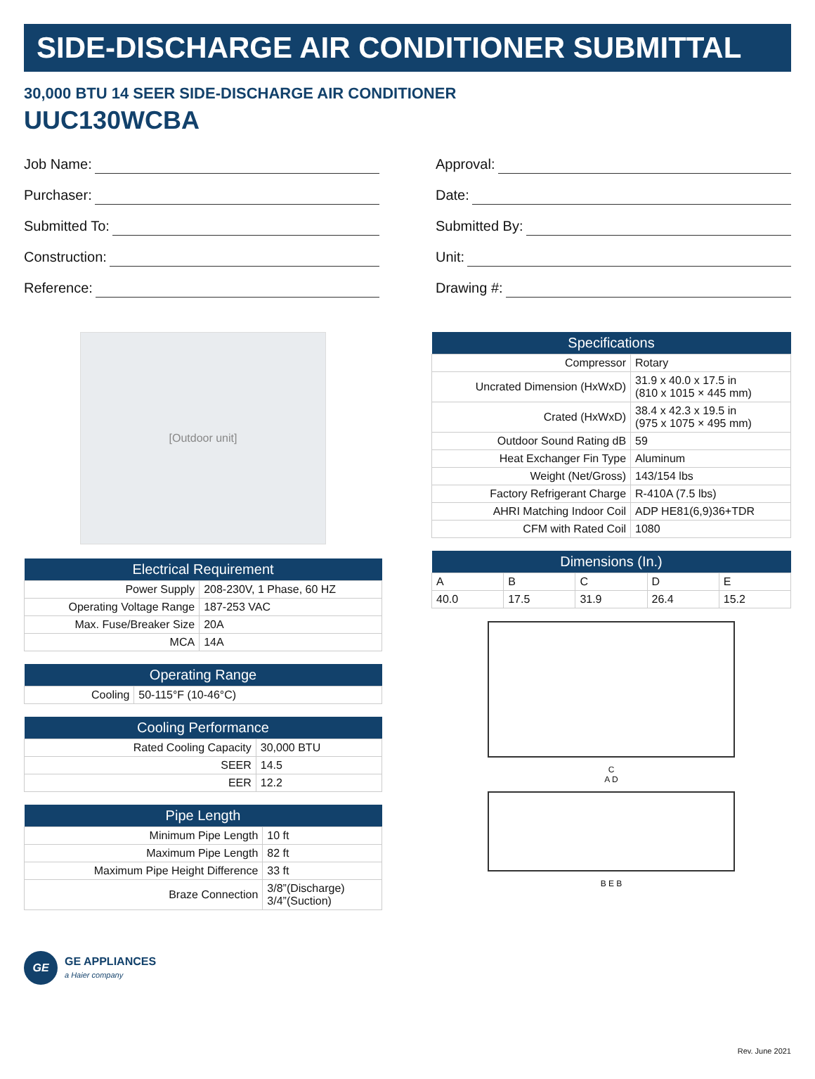SIDE-DISCHARGE AIR CONDITIONER SUBMITTAL
30,000 BTU 14 SEER SIDE-DISCHARGE AIR CONDITIONER
UUC130WCBA
Job Name:
Purchaser:
Submitted To:
Construction:
Reference:
Approval:
Date:
Submitted By:
Unit:
Drawing #:
[Outdoor unit]
| Electrical Requirement | |
| --- | --- |
| Power Supply | 208-230V, 1 Phase, 60 HZ |
| Operating Voltage Range | 187-253 VAC |
| Max. Fuse/Breaker Size | 20A |
| MCA | 14A |
| Operating Range | |
| --- | --- |
| Cooling | 50-115°F (10-46°C) |
| Cooling Performance | |
| --- | --- |
| Rated Cooling Capacity | 30,000 BTU |
| SEER | 14.5 |
| EER | 12.2 |
| Pipe Length | |
| --- | --- |
| Minimum Pipe Length | 10 ft |
| Maximum Pipe Length | 82 ft |
| Maximum Pipe Height Difference | 33 ft |
| Braze Connection | 3/8”(Discharge) 3/4”(Suction) |
| Specifications | |
| --- | --- |
| Compressor | Rotary |
| Uncrated Dimension (HxWxD) | 31.9 x 40.0 x 17.5 in (810 x 1015 × 445 mm) |
| Crated (HxWxD) | 38.4 x 42.3 x 19.5 in (975 x 1075 × 495 mm) |
| Outdoor Sound Rating dB | 59 |
| Heat Exchanger Fin Type | Aluminum |
| Weight (Net/Gross) | 143/154 lbs |
| Factory Refrigerant Charge | R-410A (7.5 lbs) |
| AHRI Matching Indoor Coil | ADP HE81(6,9)36+TDR |
| CFM with Rated Coil | 1080 |
| Dimensions (In.) | | | | |
| --- | --- | --- | --- | --- |
| A | B | C | D | E |
| 40.0 | 17.5 | 31.9 | 26.4 | 15.2 |
C
A D
B E B
GE
GE APPLIANCES
a Haier company
Rev. June 2021